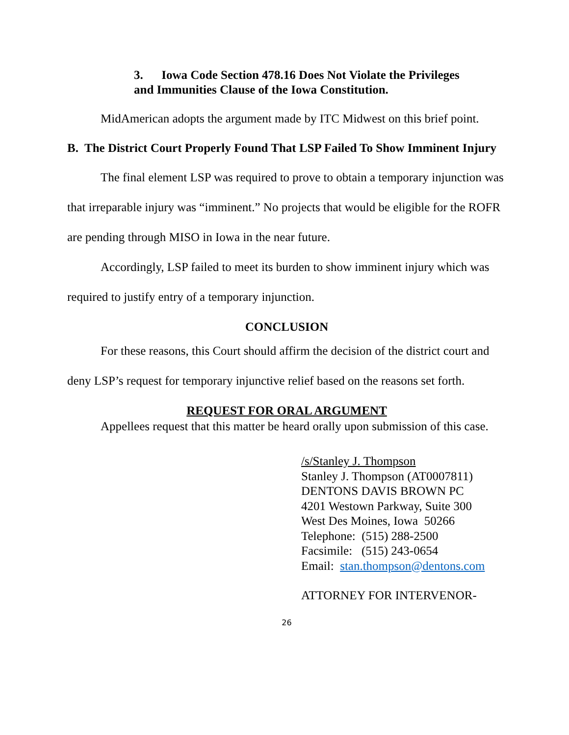3. Iowa Code Section 478.16 Does Not Violate the Privileges
and Immunities Clause of the Iowa Constitution.
MidAmerican adopts the argument made by ITC Midwest on this brief point.
B. The District Court Properly Found That LSP Failed To Show Imminent Injury
The final element LSP was required to prove to obtain a temporary injunction was that irreparable injury was “imminent.” No projects that would be eligible for the ROFR are pending through MISO in Iowa in the near future.
Accordingly, LSP failed to meet its burden to show imminent injury which was required to justify entry of a temporary injunction.
CONCLUSION
For these reasons, this Court should affirm the decision of the district court and deny LSP’s request for temporary injunctive relief based on the reasons set forth.
REQUEST FOR ORAL ARGUMENT
Appellees request that this matter be heard orally upon submission of this case.
/s/Stanley J. Thompson
Stanley J. Thompson (AT0007811)
DENTONS DAVIS BROWN PC
4201 Westown Parkway, Suite 300
West Des Moines, Iowa 50266
Telephone: (515) 288-2500
Facsimile: (515) 243-0654
Email: stan.thompson@dentons.com
ATTORNEY FOR INTERVENOR-
26